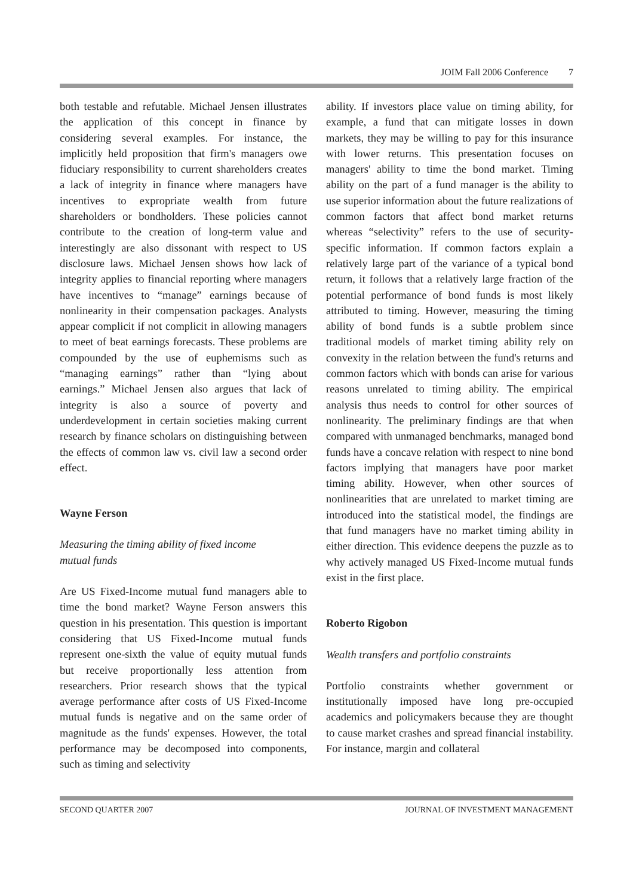JOIM Fall 2006 Conference 7
both testable and refutable. Michael Jensen illustrates the application of this concept in finance by considering several examples. For instance, the implicitly held proposition that firm's managers owe fiduciary responsibility to current shareholders creates a lack of integrity in finance where managers have incentives to expropriate wealth from future shareholders or bondholders. These policies cannot contribute to the creation of long-term value and interestingly are also dissonant with respect to US disclosure laws. Michael Jensen shows how lack of integrity applies to financial reporting where managers have incentives to “manage” earnings because of nonlinearity in their compensation packages. Analysts appear complicit if not complicit in allowing managers to meet of beat earnings forecasts. These problems are compounded by the use of euphemisms such as “managing earnings” rather than “lying about earnings.” Michael Jensen also argues that lack of integrity is also a source of poverty and underdevelopment in certain societies making current research by finance scholars on distinguishing between the effects of common law vs. civil law a second order effect.
Wayne Ferson
Measuring the timing ability of fixed income
mutual funds
Are US Fixed-Income mutual fund managers able to time the bond market? Wayne Ferson answers this question in his presentation. This question is important considering that US Fixed-Income mutual funds represent one-sixth the value of equity mutual funds but receive proportionally less attention from researchers. Prior research shows that the typical average performance after costs of US Fixed-Income mutual funds is negative and on the same order of magnitude as the funds' expenses. However, the total performance may be decomposed into components, such as timing and selectivity
ability. If investors place value on timing ability, for example, a fund that can mitigate losses in down markets, they may be willing to pay for this insurance with lower returns. This presentation focuses on managers' ability to time the bond market. Timing ability on the part of a fund manager is the ability to use superior information about the future realizations of common factors that affect bond market returns whereas “selectivity” refers to the use of security-specific information. If common factors explain a relatively large part of the variance of a typical bond return, it follows that a relatively large fraction of the potential performance of bond funds is most likely attributed to timing. However, measuring the timing ability of bond funds is a subtle problem since traditional models of market timing ability rely on convexity in the relation between the fund's returns and common factors which with bonds can arise for various reasons unrelated to timing ability. The empirical analysis thus needs to control for other sources of nonlinearity. The preliminary findings are that when compared with unmanaged benchmarks, managed bond funds have a concave relation with respect to nine bond factors implying that managers have poor market timing ability. However, when other sources of nonlinearities that are unrelated to market timing are introduced into the statistical model, the findings are that fund managers have no market timing ability in either direction. This evidence deepens the puzzle as to why actively managed US Fixed-Income mutual funds exist in the first place.
Roberto Rigobon
Wealth transfers and portfolio constraints
Portfolio constraints whether government or institutionally imposed have long pre-occupied academics and policymakers because they are thought to cause market crashes and spread financial instability. For instance, margin and collateral
SECOND QUARTER 2007 JOURNAL OF INVESTMENT MANAGEMENT